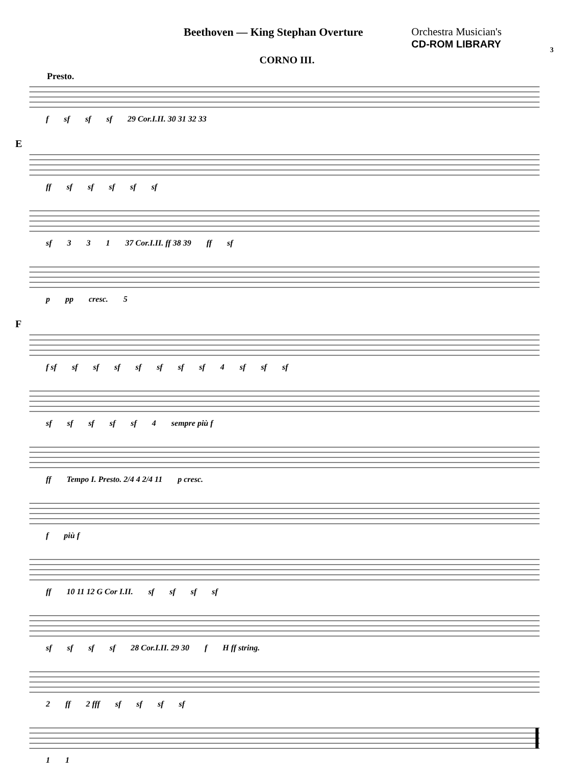Beethoven — King Stephan Overture
Orchestra Musician's
CD-ROM LIBRARY
3
CORNO III.
Presto.
f sf sf sf 29 Cor.I.II. 30 31 32 33
E
ff sf sf sf sf sf
sf 3 3 1 37 Cor.I.II. ff 38 39 ff sf
p pp cresc. 5
F
f sf sf sf sf sf sf sf sf 4 sf sf sf
sf sf sf sf sf 4 sempre più f
ff Tempo I. Presto. 2/4 4 2/4 11 p cresc.
f più f
ff 10 11 12 G Cor I.II. sf sf sf sf
sf sf sf sf 28 Cor.I.II. 29 30 f H ff string.
2 ff 2 fff sf sf sf sf
1 1